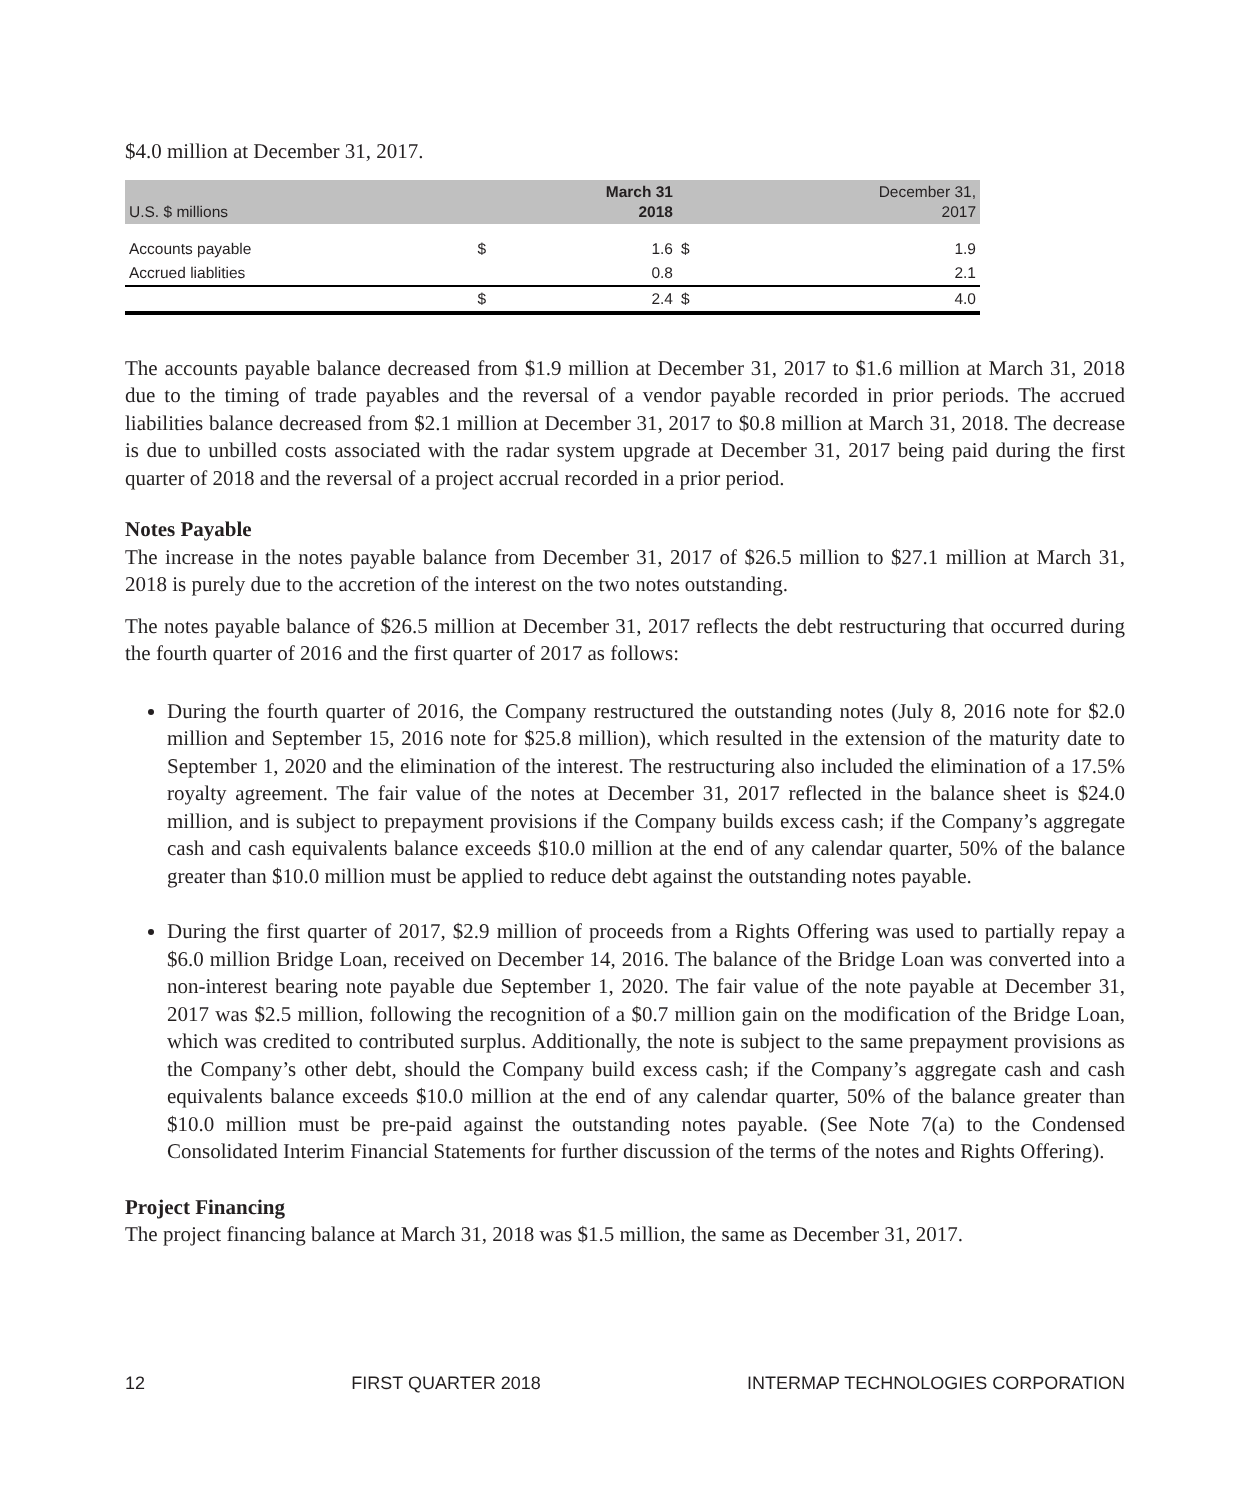$4.0 million at December 31, 2017.
| U.S. $ millions | | March 31 2018 | | December 31, 2017 |
| --- | --- | --- | --- | --- |
| Accounts payable | $ | 1.6 | $ | 1.9 |
| Accrued liablities | | 0.8 | | 2.1 |
| | $ | 2.4 | $ | 4.0 |
The accounts payable balance decreased from $1.9 million at December 31, 2017 to $1.6 million at March 31, 2018 due to the timing of trade payables and the reversal of a vendor payable recorded in prior periods. The accrued liabilities balance decreased from $2.1 million at December 31, 2017 to $0.8 million at March 31, 2018. The decrease is due to unbilled costs associated with the radar system upgrade at December 31, 2017 being paid during the first quarter of 2018 and the reversal of a project accrual recorded in a prior period.
Notes Payable
The increase in the notes payable balance from December 31, 2017 of $26.5 million to $27.1 million at March 31, 2018 is purely due to the accretion of the interest on the two notes outstanding.
The notes payable balance of $26.5 million at December 31, 2017 reflects the debt restructuring that occurred during the fourth quarter of 2016 and the first quarter of 2017 as follows:
During the fourth quarter of 2016, the Company restructured the outstanding notes (July 8, 2016 note for $2.0 million and September 15, 2016 note for $25.8 million), which resulted in the extension of the maturity date to September 1, 2020 and the elimination of the interest. The restructuring also included the elimination of a 17.5% royalty agreement. The fair value of the notes at December 31, 2017 reflected in the balance sheet is $24.0 million, and is subject to prepayment provisions if the Company builds excess cash; if the Company’s aggregate cash and cash equivalents balance exceeds $10.0 million at the end of any calendar quarter, 50% of the balance greater than $10.0 million must be applied to reduce debt against the outstanding notes payable.
During the first quarter of 2017, $2.9 million of proceeds from a Rights Offering was used to partially repay a $6.0 million Bridge Loan, received on December 14, 2016. The balance of the Bridge Loan was converted into a non-interest bearing note payable due September 1, 2020. The fair value of the note payable at December 31, 2017 was $2.5 million, following the recognition of a $0.7 million gain on the modification of the Bridge Loan, which was credited to contributed surplus. Additionally, the note is subject to the same prepayment provisions as the Company’s other debt, should the Company build excess cash; if the Company’s aggregate cash and cash equivalents balance exceeds $10.0 million at the end of any calendar quarter, 50% of the balance greater than $10.0 million must be pre-paid against the outstanding notes payable. (See Note 7(a) to the Condensed Consolidated Interim Financial Statements for further discussion of the terms of the notes and Rights Offering).
Project Financing
The project financing balance at March 31, 2018 was $1.5 million, the same as December 31, 2017.
12 FIRST QUARTER 2018 INTERMAP TECHNOLOGIES CORPORATION